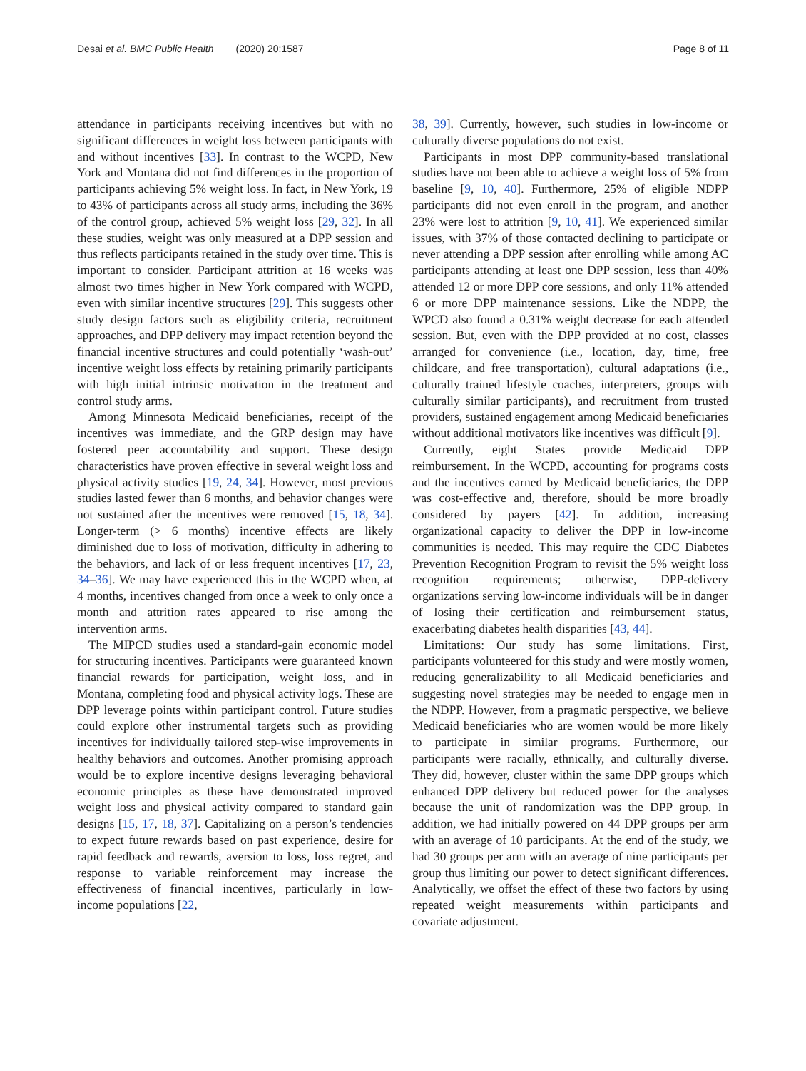Desai et al. BMC Public Health (2020) 20:1587 Page 8 of 11
attendance in participants receiving incentives but with no significant differences in weight loss between participants with and without incentives [33]. In contrast to the WCPD, New York and Montana did not find differences in the proportion of participants achieving 5% weight loss. In fact, in New York, 19 to 43% of participants across all study arms, including the 36% of the control group, achieved 5% weight loss [29, 32]. In all these studies, weight was only measured at a DPP session and thus reflects participants retained in the study over time. This is important to consider. Participant attrition at 16 weeks was almost two times higher in New York compared with WCPD, even with similar incentive structures [29]. This suggests other study design factors such as eligibility criteria, recruitment approaches, and DPP delivery may impact retention beyond the financial incentive structures and could potentially ‘wash-out’ incentive weight loss effects by retaining primarily participants with high initial intrinsic motivation in the treatment and control study arms.
Among Minnesota Medicaid beneficiaries, receipt of the incentives was immediate, and the GRP design may have fostered peer accountability and support. These design characteristics have proven effective in several weight loss and physical activity studies [19, 24, 34]. However, most previous studies lasted fewer than 6 months, and behavior changes were not sustained after the incentives were removed [15, 18, 34]. Longer-term (> 6 months) incentive effects are likely diminished due to loss of motivation, difficulty in adhering to the behaviors, and lack of or less frequent incentives [17, 23, 34–36]. We may have experienced this in the WCPD when, at 4 months, incentives changed from once a week to only once a month and attrition rates appeared to rise among the intervention arms.
The MIPCD studies used a standard-gain economic model for structuring incentives. Participants were guaranteed known financial rewards for participation, weight loss, and in Montana, completing food and physical activity logs. These are DPP leverage points within participant control. Future studies could explore other instrumental targets such as providing incentives for individually tailored step-wise improvements in healthy behaviors and outcomes. Another promising approach would be to explore incentive designs leveraging behavioral economic principles as these have demonstrated improved weight loss and physical activity compared to standard gain designs [15, 17, 18, 37]. Capitalizing on a person’s tendencies to expect future rewards based on past experience, desire for rapid feedback and rewards, aversion to loss, loss regret, and response to variable reinforcement may increase the effectiveness of financial incentives, particularly in low-income populations [22,
38, 39]. Currently, however, such studies in low-income or culturally diverse populations do not exist.
Participants in most DPP community-based translational studies have not been able to achieve a weight loss of 5% from baseline [9, 10, 40]. Furthermore, 25% of eligible NDPP participants did not even enroll in the program, and another 23% were lost to attrition [9, 10, 41]. We experienced similar issues, with 37% of those contacted declining to participate or never attending a DPP session after enrolling while among AC participants attending at least one DPP session, less than 40% attended 12 or more DPP core sessions, and only 11% attended 6 or more DPP maintenance sessions. Like the NDPP, the WPCD also found a 0.31% weight decrease for each attended session. But, even with the DPP provided at no cost, classes arranged for convenience (i.e., location, day, time, free childcare, and free transportation), cultural adaptations (i.e., culturally trained lifestyle coaches, interpreters, groups with culturally similar participants), and recruitment from trusted providers, sustained engagement among Medicaid beneficiaries without additional motivators like incentives was difficult [9].
Currently, eight States provide Medicaid DPP reimbursement. In the WCPD, accounting for programs costs and the incentives earned by Medicaid beneficiaries, the DPP was cost-effective and, therefore, should be more broadly considered by payers [42]. In addition, increasing organizational capacity to deliver the DPP in low-income communities is needed. This may require the CDC Diabetes Prevention Recognition Program to revisit the 5% weight loss recognition requirements; otherwise, DPP-delivery organizations serving low-income individuals will be in danger of losing their certification and reimbursement status, exacerbating diabetes health disparities [43, 44].
Limitations: Our study has some limitations. First, participants volunteered for this study and were mostly women, reducing generalizability to all Medicaid beneficiaries and suggesting novel strategies may be needed to engage men in the NDPP. However, from a pragmatic perspective, we believe Medicaid beneficiaries who are women would be more likely to participate in similar programs. Furthermore, our participants were racially, ethnically, and culturally diverse. They did, however, cluster within the same DPP groups which enhanced DPP delivery but reduced power for the analyses because the unit of randomization was the DPP group. In addition, we had initially powered on 44 DPP groups per arm with an average of 10 participants. At the end of the study, we had 30 groups per arm with an average of nine participants per group thus limiting our power to detect significant differences. Analytically, we offset the effect of these two factors by using repeated weight measurements within participants and covariate adjustment.